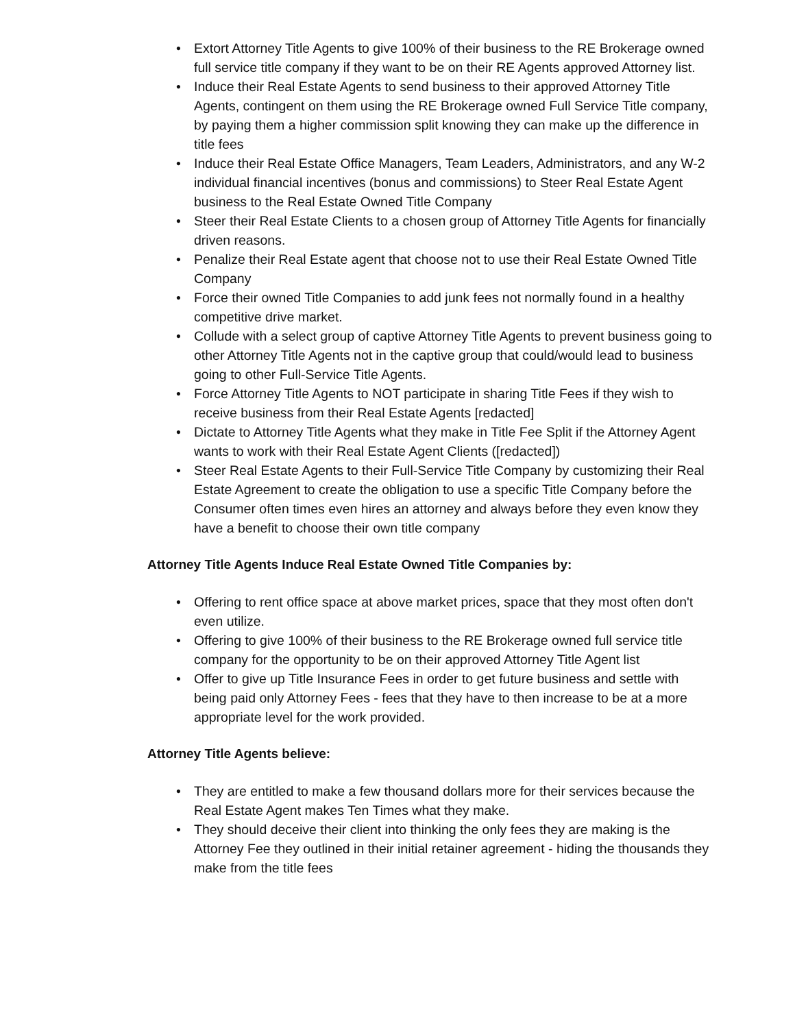• Extort Attorney Title Agents to give 100% of their business to the RE Brokerage owned full service title company if they want to be on their RE Agents approved Attorney list.
• Induce their Real Estate Agents to send business to their approved Attorney Title Agents, contingent on them using the RE Brokerage owned Full Service Title company, by paying them a higher commission split knowing they can make up the difference in title fees
• Induce their Real Estate Office Managers, Team Leaders, Administrators, and any W-2 individual financial incentives (bonus and commissions) to Steer Real Estate Agent business to the Real Estate Owned Title Company
• Steer their Real Estate Clients to a chosen group of Attorney Title Agents for financially driven reasons.
• Penalize their Real Estate agent that choose not to use their Real Estate Owned Title Company
• Force their owned Title Companies to add junk fees not normally found in a healthy competitive drive market.
• Collude with a select group of captive Attorney Title Agents to prevent business going to other Attorney Title Agents not in the captive group that could/would lead to business going to other Full-Service Title Agents.
• Force Attorney Title Agents to NOT participate in sharing Title Fees if they wish to receive business from their Real Estate Agents [redacted]
• Dictate to Attorney Title Agents what they make in Title Fee Split if the Attorney Agent wants to work with their Real Estate Agent Clients ([redacted])
• Steer Real Estate Agents to their Full-Service Title Company by customizing their Real Estate Agreement to create the obligation to use a specific Title Company before the Consumer often times even hires an attorney and always before they even know they have a benefit to choose their own title company
Attorney Title Agents Induce Real Estate Owned Title Companies by:
• Offering to rent office space at above market prices, space that they most often don't even utilize.
• Offering to give 100% of their business to the RE Brokerage owned full service title company for the opportunity to be on their approved Attorney Title Agent list
• Offer to give up Title Insurance Fees in order to get future business and settle with being paid only Attorney Fees - fees that they have to then increase to be at a more appropriate level for the work provided.
Attorney Title Agents believe:
• They are entitled to make a few thousand dollars more for their services because the Real Estate Agent makes Ten Times what they make.
• They should deceive their client into thinking the only fees they are making is the Attorney Fee they outlined in their initial retainer agreement - hiding the thousands they make from the title fees